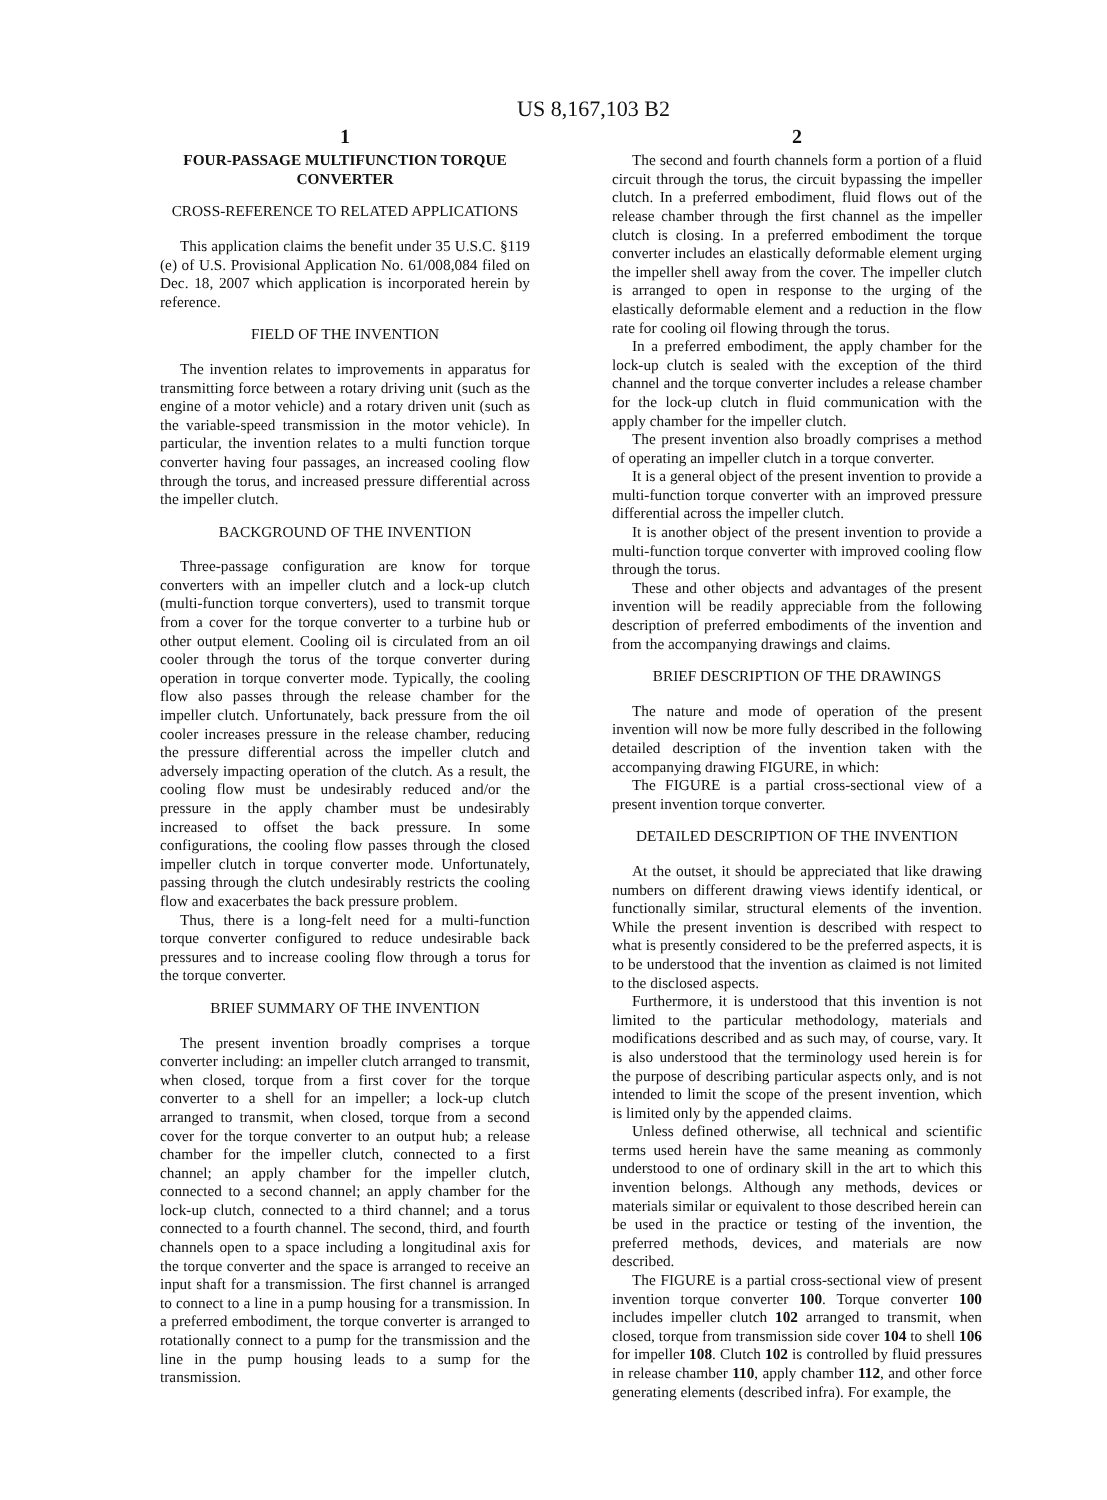US 8,167,103 B2
1
FOUR-PASSAGE MULTIFUNCTION TORQUE CONVERTER
CROSS-REFERENCE TO RELATED APPLICATIONS
This application claims the benefit under 35 U.S.C. §119 (e) of U.S. Provisional Application No. 61/008,084 filed on Dec. 18, 2007 which application is incorporated herein by reference.
FIELD OF THE INVENTION
The invention relates to improvements in apparatus for transmitting force between a rotary driving unit (such as the engine of a motor vehicle) and a rotary driven unit (such as the variable-speed transmission in the motor vehicle). In particular, the invention relates to a multi function torque converter having four passages, an increased cooling flow through the torus, and increased pressure differential across the impeller clutch.
BACKGROUND OF THE INVENTION
Three-passage configuration are know for torque converters with an impeller clutch and a lock-up clutch (multi-function torque converters), used to transmit torque from a cover for the torque converter to a turbine hub or other output element. Cooling oil is circulated from an oil cooler through the torus of the torque converter during operation in torque converter mode. Typically, the cooling flow also passes through the release chamber for the impeller clutch. Unfortunately, back pressure from the oil cooler increases pressure in the release chamber, reducing the pressure differential across the impeller clutch and adversely impacting operation of the clutch. As a result, the cooling flow must be undesirably reduced and/or the pressure in the apply chamber must be undesirably increased to offset the back pressure. In some configurations, the cooling flow passes through the closed impeller clutch in torque converter mode. Unfortunately, passing through the clutch undesirably restricts the cooling flow and exacerbates the back pressure problem.
Thus, there is a long-felt need for a multi-function torque converter configured to reduce undesirable back pressures and to increase cooling flow through a torus for the torque converter.
BRIEF SUMMARY OF THE INVENTION
The present invention broadly comprises a torque converter including: an impeller clutch arranged to transmit, when closed, torque from a first cover for the torque converter to a shell for an impeller; a lock-up clutch arranged to transmit, when closed, torque from a second cover for the torque converter to an output hub; a release chamber for the impeller clutch, connected to a first channel; an apply chamber for the impeller clutch, connected to a second channel; an apply chamber for the lock-up clutch, connected to a third channel; and a torus connected to a fourth channel. The second, third, and fourth channels open to a space including a longitudinal axis for the torque converter and the space is arranged to receive an input shaft for a transmission. The first channel is arranged to connect to a line in a pump housing for a transmission. In a preferred embodiment, the torque converter is arranged to rotationally connect to a pump for the transmission and the line in the pump housing leads to a sump for the transmission.
2
The second and fourth channels form a portion of a fluid circuit through the torus, the circuit bypassing the impeller clutch. In a preferred embodiment, fluid flows out of the release chamber through the first channel as the impeller clutch is closing. In a preferred embodiment the torque converter includes an elastically deformable element urging the impeller shell away from the cover. The impeller clutch is arranged to open in response to the urging of the elastically deformable element and a reduction in the flow rate for cooling oil flowing through the torus.
In a preferred embodiment, the apply chamber for the lock-up clutch is sealed with the exception of the third channel and the torque converter includes a release chamber for the lock-up clutch in fluid communication with the apply chamber for the impeller clutch.
The present invention also broadly comprises a method of operating an impeller clutch in a torque converter.
It is a general object of the present invention to provide a multi-function torque converter with an improved pressure differential across the impeller clutch.
It is another object of the present invention to provide a multi-function torque converter with improved cooling flow through the torus.
These and other objects and advantages of the present invention will be readily appreciable from the following description of preferred embodiments of the invention and from the accompanying drawings and claims.
BRIEF DESCRIPTION OF THE DRAWINGS
The nature and mode of operation of the present invention will now be more fully described in the following detailed description of the invention taken with the accompanying drawing FIGURE, in which:
The FIGURE is a partial cross-sectional view of a present invention torque converter.
DETAILED DESCRIPTION OF THE INVENTION
At the outset, it should be appreciated that like drawing numbers on different drawing views identify identical, or functionally similar, structural elements of the invention. While the present invention is described with respect to what is presently considered to be the preferred aspects, it is to be understood that the invention as claimed is not limited to the disclosed aspects.
Furthermore, it is understood that this invention is not limited to the particular methodology, materials and modifications described and as such may, of course, vary. It is also understood that the terminology used herein is for the purpose of describing particular aspects only, and is not intended to limit the scope of the present invention, which is limited only by the appended claims.
Unless defined otherwise, all technical and scientific terms used herein have the same meaning as commonly understood to one of ordinary skill in the art to which this invention belongs. Although any methods, devices or materials similar or equivalent to those described herein can be used in the practice or testing of the invention, the preferred methods, devices, and materials are now described.
The FIGURE is a partial cross-sectional view of present invention torque converter 100. Torque converter 100 includes impeller clutch 102 arranged to transmit, when closed, torque from transmission side cover 104 to shell 106 for impeller 108. Clutch 102 is controlled by fluid pressures in release chamber 110, apply chamber 112, and other force generating elements (described infra). For example, the